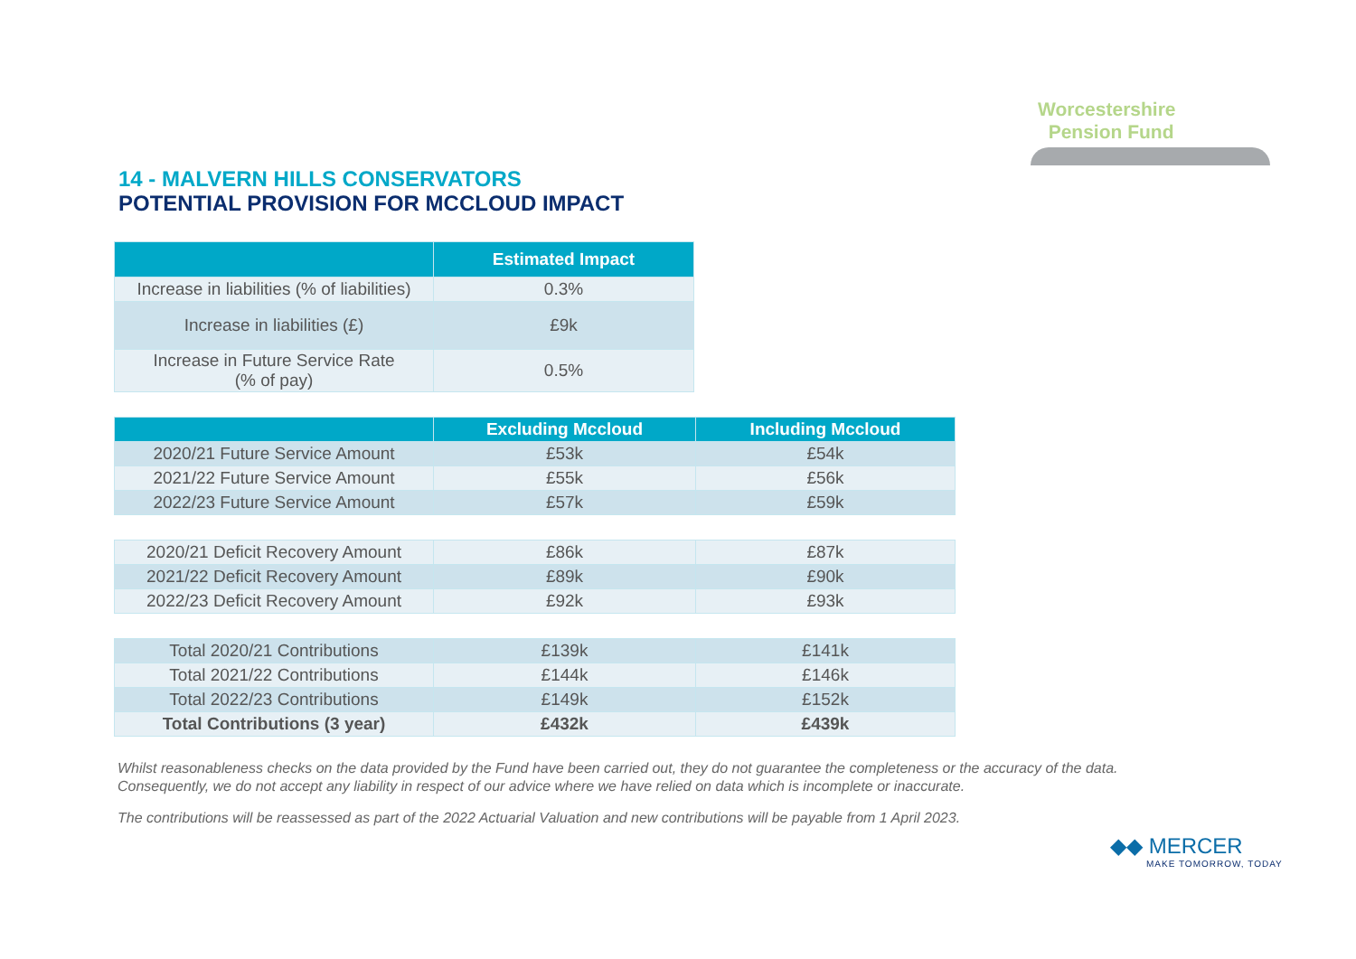Worcestershire
Pension Fund
14 - MALVERN HILLS CONSERVATORS
POTENTIAL PROVISION FOR MCCLOUD IMPACT
| | Estimated Impact |
| --- | --- |
| Increase in liabilities (% of liabilities) | 0.3% |
| Increase in liabilities (£) | £9k |
| Increase in Future Service Rate (% of pay) | 0.5% |
| | Excluding Mccloud | Including Mccloud |
| --- | --- | --- |
| 2020/21 Future Service Amount | £53k | £54k |
| 2021/22 Future Service Amount | £55k | £56k |
| 2022/23 Future Service Amount | £57k | £59k |
| 2020/21 Deficit Recovery Amount | £86k | £87k |
| 2021/22 Deficit Recovery Amount | £89k | £90k |
| 2022/23 Deficit Recovery Amount | £92k | £93k |
| Total 2020/21 Contributions | £139k | £141k |
| Total 2021/22 Contributions | £144k | £146k |
| Total 2022/23 Contributions | £149k | £152k |
| Total Contributions (3 year) | £432k | £439k |
Whilst reasonableness checks on the data provided by the Fund have been carried out, they do not guarantee the completeness or the accuracy of the data. Consequently, we do not accept any liability in respect of our advice where we have relied on data which is incomplete or inaccurate.
The contributions will be reassessed as part of the 2022 Actuarial Valuation and new contributions will be payable from 1 April 2023.
◆◆ MERCER
MAKE TOMORROW, TODAY